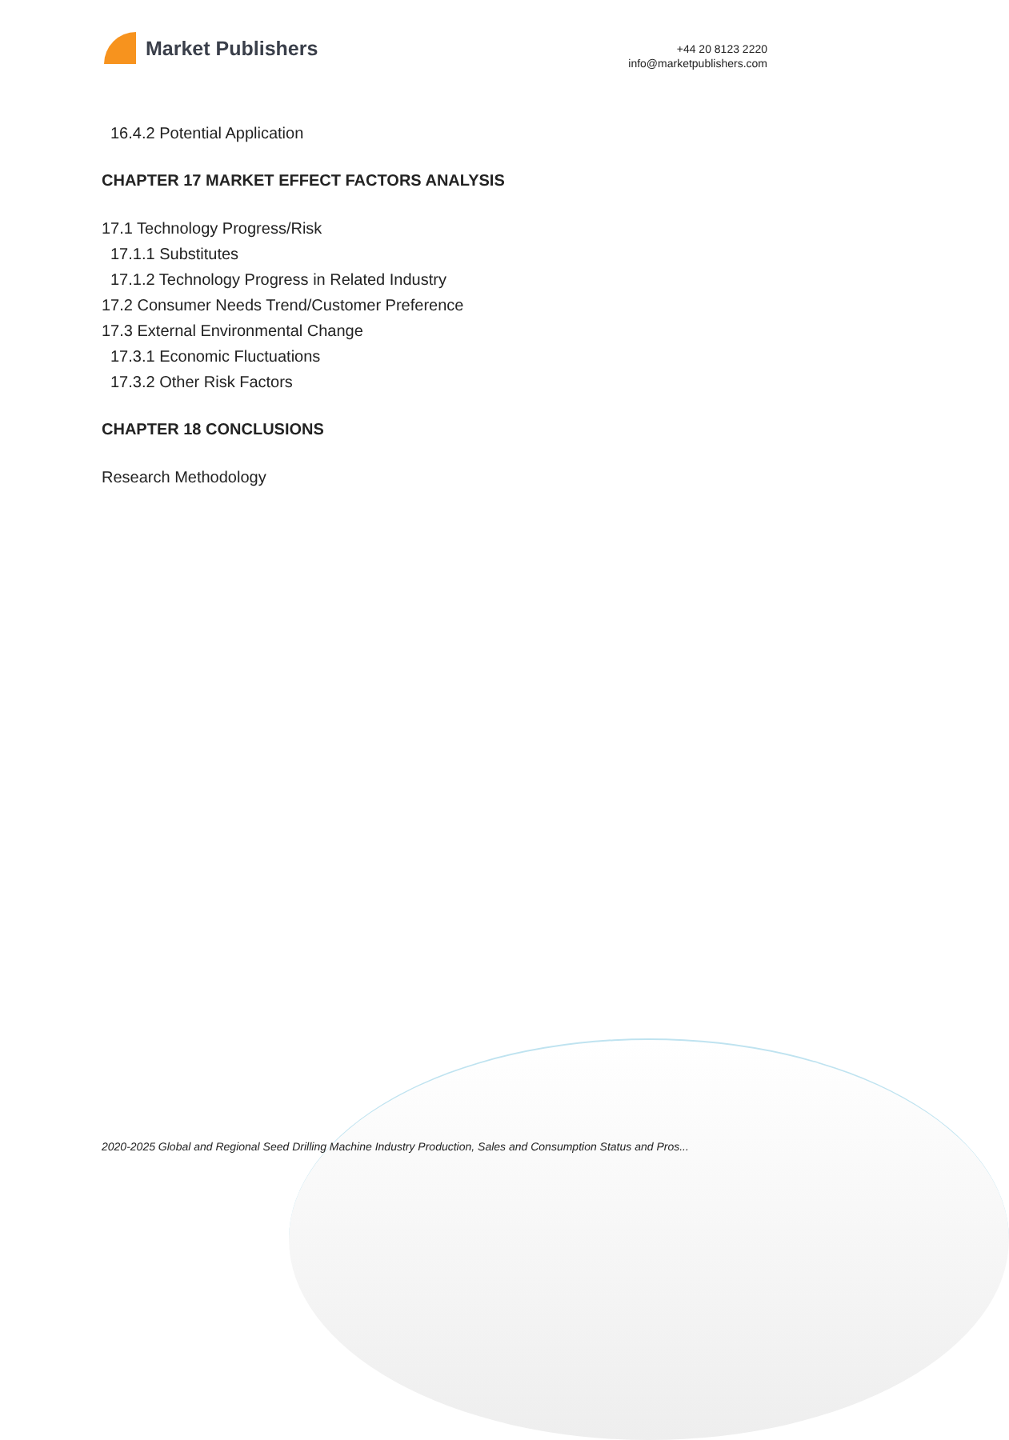Market Publishers
+44 20 8123 2220
info@marketpublishers.com
16.4.2 Potential Application
CHAPTER 17 MARKET EFFECT FACTORS ANALYSIS
17.1 Technology Progress/Risk
17.1.1 Substitutes
17.1.2 Technology Progress in Related Industry
17.2 Consumer Needs Trend/Customer Preference
17.3 External Environmental Change
17.3.1 Economic Fluctuations
17.3.2 Other Risk Factors
CHAPTER 18 CONCLUSIONS
Research Methodology
2020-2025 Global and Regional Seed Drilling Machine Industry Production, Sales and Consumption Status and Pros...